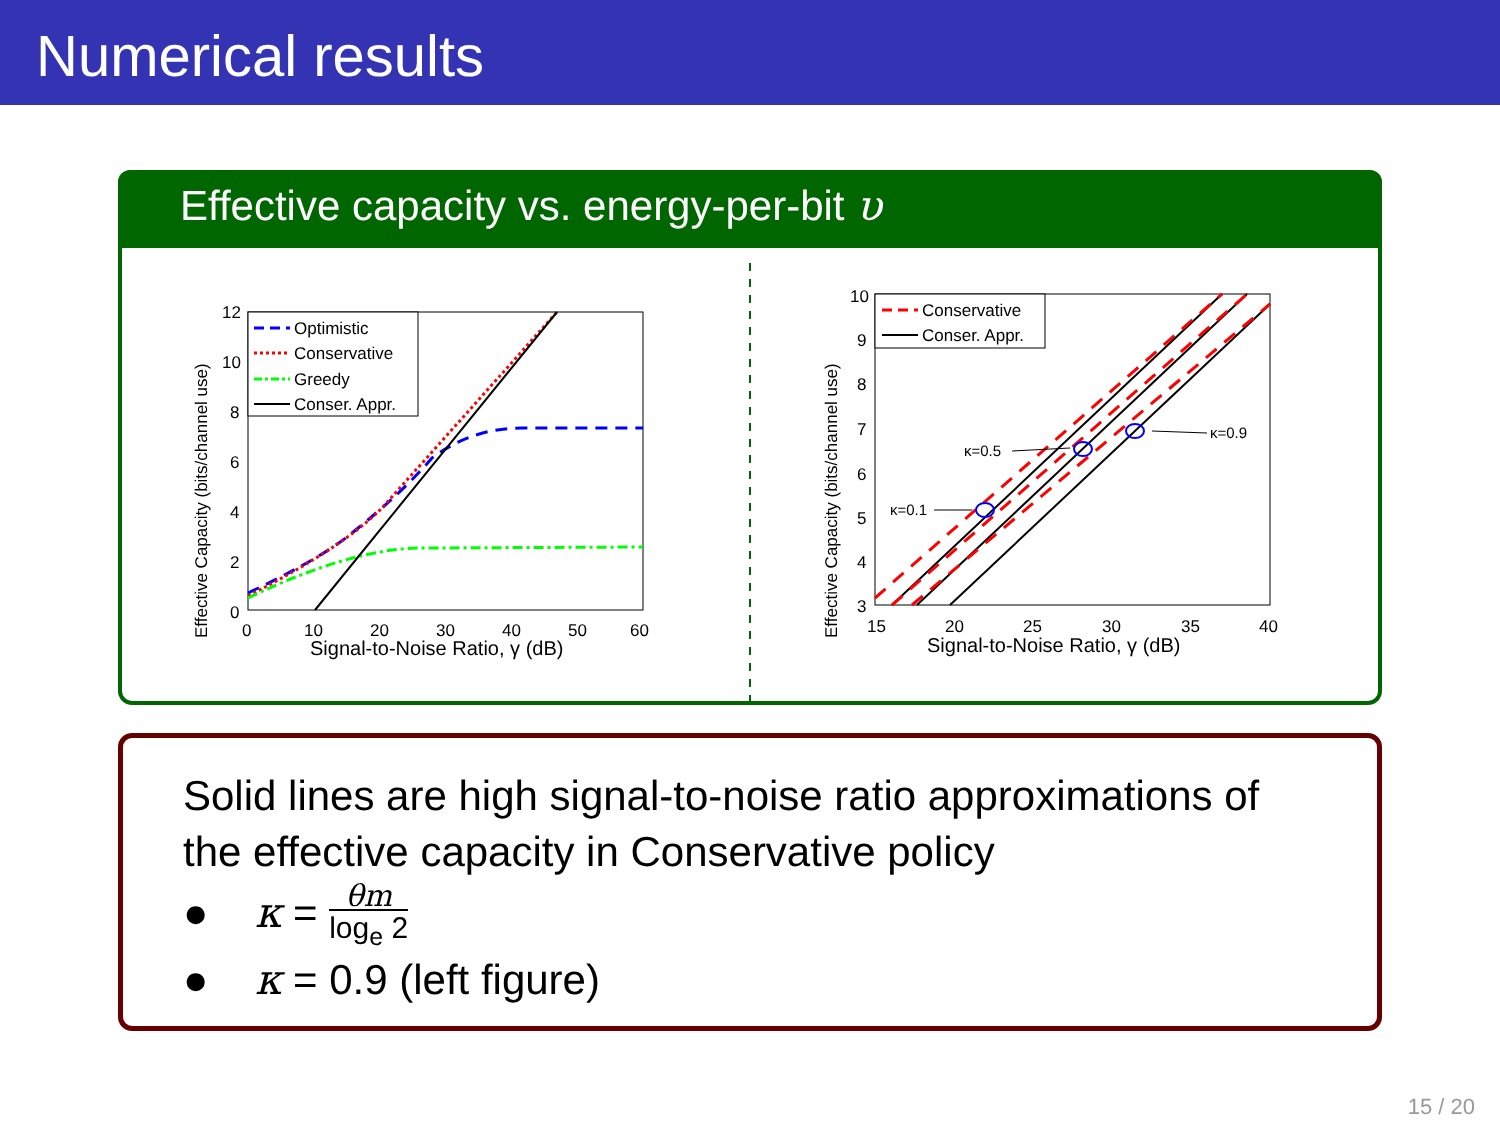Numerical results
Effective capacity vs. energy-per-bit υ
Effective Capacity (bits/channel use)
12
10
8
6
4
2
0
0
10
20
30
40
50
60
Signal-to-Noise Ratio, γ (dB)
Optimistic
Conservative
Greedy
Conser. Appr.
Effective Capacity (bits/channel use)
10
9
8
7
6
5
4
3
15
20
25
30
35
40
Signal-to-Noise Ratio, γ (dB)
κ=0.1
κ=0.5
κ=0.9
Conservative
Conser. Appr.
Solid lines are high signal-to-noise ratio approximations of the effective capacity in Conservative policy
● κ = θm
log<sub>e</sub> 2
● κ = 0.9 (left figure)
15 / 20